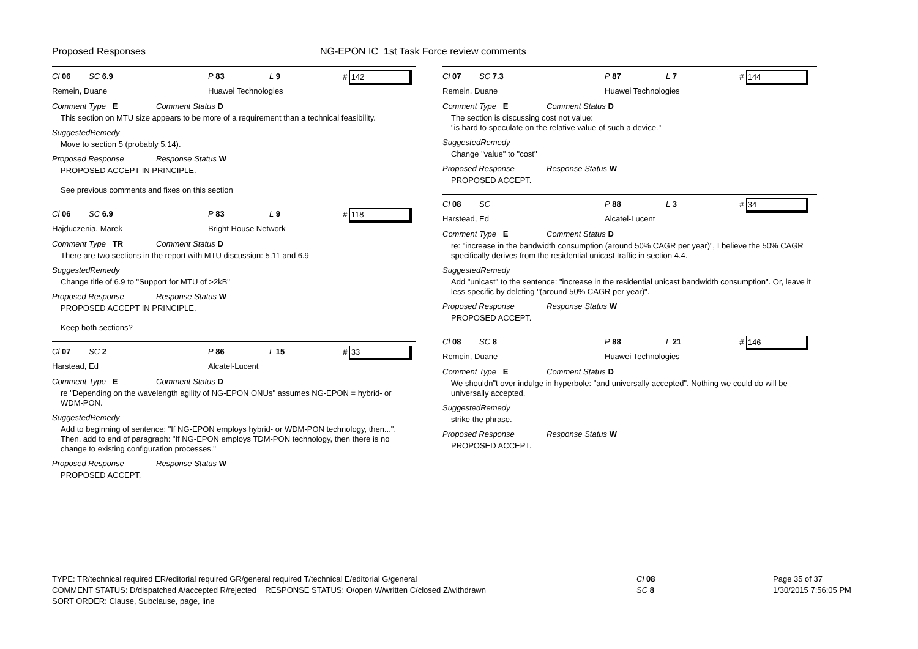Proposed Responses
NG-EPON IC 1st Task Force review comments
Cl 06 SC 6.9 P 83 L 9 # 142
Remein, Duane Huawei Technologies
Comment Type E Comment Status D
This section on MTU size appears to be more of a requirement than a technical feasibility.
SuggestedRemedy
Move to section 5 (probably 5.14).
Proposed Response Response Status W
PROPOSED ACCEPT IN PRINCIPLE.
See previous comments and fixes on this section
Cl 06 SC 6.9 P 83 L 9 # 118
Hajduczenia, Marek Bright House Network
Comment Type TR Comment Status D
There are two sections in the report with MTU discussion: 5.11 and 6.9
SuggestedRemedy
Change title of 6.9 to "Support for MTU of >2kB"
Proposed Response Response Status W
PROPOSED ACCEPT IN PRINCIPLE.
Keep both sections?
Cl 07 SC 2 P 86 L 15 # 33
Harstead, Ed Alcatel-Lucent
Comment Type E Comment Status D
re "Depending on the wavelength agility of NG-EPON ONUs" assumes NG-EPON = hybrid- or WDM-PON.
SuggestedRemedy
Add to beginning of sentence: "If NG-EPON employs hybrid- or WDM-PON technology, then...".
Then, add to end of paragraph: "If NG-EPON employs TDM-PON technology, then there is no change to existing configuration processes."
Proposed Response Response Status W
PROPOSED ACCEPT.
Cl 07 SC 7.3 P 87 L 7 # 144
Remein, Duane Huawei Technologies
Comment Type E Comment Status D
The section is discussing cost not value:
"is hard to speculate on the relative value of such a device."
SuggestedRemedy
Change "value" to "cost"
Proposed Response Response Status W
PROPOSED ACCEPT.
Cl 08 SC P 88 L 3 # 34
Harstead, Ed Alcatel-Lucent
Comment Type E Comment Status D
re: "increase in the bandwidth consumption (around 50% CAGR per year)", I believe the 50% CAGR specifically derives from the residential unicast traffic in section 4.4.
SuggestedRemedy
Add "unicast" to the sentence: "increase in the residential unicast bandwidth consumption". Or, leave it less specific by deleting "(around 50% CAGR per year)".
Proposed Response Response Status W
PROPOSED ACCEPT.
Cl 08 SC 8 P 88 L 21 # 146
Remein, Duane Huawei Technologies
Comment Type E Comment Status D
We shouldn"t over indulge in hyperbole: "and universally accepted". Nothing we could do will be universally accepted.
SuggestedRemedy
strike the phrase.
Proposed Response Response Status W
PROPOSED ACCEPT.
TYPE: TR/technical required ER/editorial required GR/general required T/technical E/editorial G/general
COMMENT STATUS: D/dispatched A/accepted R/rejected RESPONSE STATUS: O/open W/written C/closed Z/withdrawn
SORT ORDER: Clause, Subclause, page, line
Cl 08
SC 8
Page 35 of 37
1/30/2015 7:56:05 PM